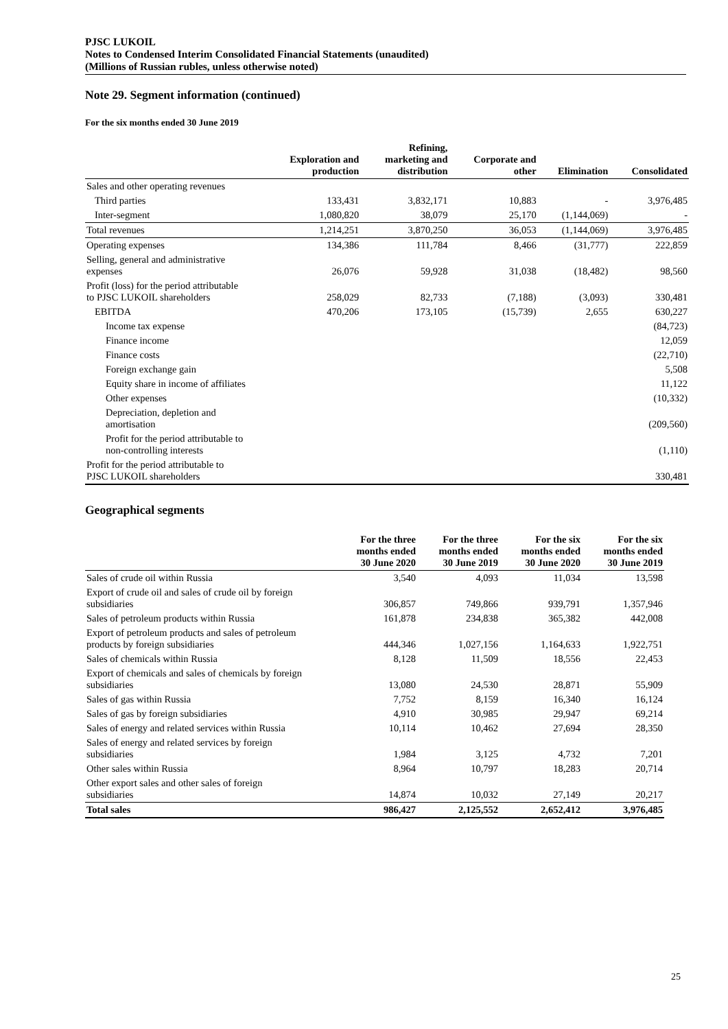PJSC LUKOIL
Notes to Condensed Interim Consolidated Financial Statements (unaudited)
(Millions of Russian rubles, unless otherwise noted)
Note 29. Segment information (continued)
For the six months ended 30 June 2019
| | Exploration and production | Refining, marketing and distribution | Corporate and other | Elimination | Consolidated |
| --- | --- | --- | --- | --- | --- |
| Sales and other operating revenues | | | | | |
| Third parties | 133,431 | 3,832,171 | 10,883 | - | 3,976,485 |
| Inter-segment | 1,080,820 | 38,079 | 25,170 | (1,144,069) | - |
| Total revenues | 1,214,251 | 3,870,250 | 36,053 | (1,144,069) | 3,976,485 |
| Operating expenses | 134,386 | 111,784 | 8,466 | (31,777) | 222,859 |
| Selling, general and administrative expenses | 26,076 | 59,928 | 31,038 | (18,482) | 98,560 |
| Profit (loss) for the period attributable to PJSC LUKOIL shareholders | 258,029 | 82,733 | (7,188) | (3,093) | 330,481 |
| EBITDA | 470,206 | 173,105 | (15,739) | 2,655 | 630,227 |
| Income tax expense | | | | | (84,723) |
| Finance income | | | | | 12,059 |
| Finance costs | | | | | (22,710) |
| Foreign exchange gain | | | | | 5,508 |
| Equity share in income of affiliates | | | | | 11,122 |
| Other expenses | | | | | (10,332) |
| Depreciation, depletion and amortisation | | | | | (209,560) |
| Profit for the period attributable to non-controlling interests | | | | | (1,110) |
| Profit for the period attributable to PJSC LUKOIL shareholders | | | | | 330,481 |
Geographical segments
| | For the three months ended 30 June 2020 | For the three months ended 30 June 2019 | For the six months ended 30 June 2020 | For the six months ended 30 June 2019 |
| --- | --- | --- | --- | --- |
| Sales of crude oil within Russia | 3,540 | 4,093 | 11,034 | 13,598 |
| Export of crude oil and sales of crude oil by foreign subsidiaries | 306,857 | 749,866 | 939,791 | 1,357,946 |
| Sales of petroleum products within Russia | 161,878 | 234,838 | 365,382 | 442,008 |
| Export of petroleum products and sales of petroleum products by foreign subsidiaries | 444,346 | 1,027,156 | 1,164,633 | 1,922,751 |
| Sales of chemicals within Russia | 8,128 | 11,509 | 18,556 | 22,453 |
| Export of chemicals and sales of chemicals by foreign subsidiaries | 13,080 | 24,530 | 28,871 | 55,909 |
| Sales of gas within Russia | 7,752 | 8,159 | 16,340 | 16,124 |
| Sales of gas by foreign subsidiaries | 4,910 | 30,985 | 29,947 | 69,214 |
| Sales of energy and related services within Russia | 10,114 | 10,462 | 27,694 | 28,350 |
| Sales of energy and related services by foreign subsidiaries | 1,984 | 3,125 | 4,732 | 7,201 |
| Other sales within Russia | 8,964 | 10,797 | 18,283 | 20,714 |
| Other export sales and other sales of foreign subsidiaries | 14,874 | 10,032 | 27,149 | 20,217 |
| Total sales | 986,427 | 2,125,552 | 2,652,412 | 3,976,485 |
25